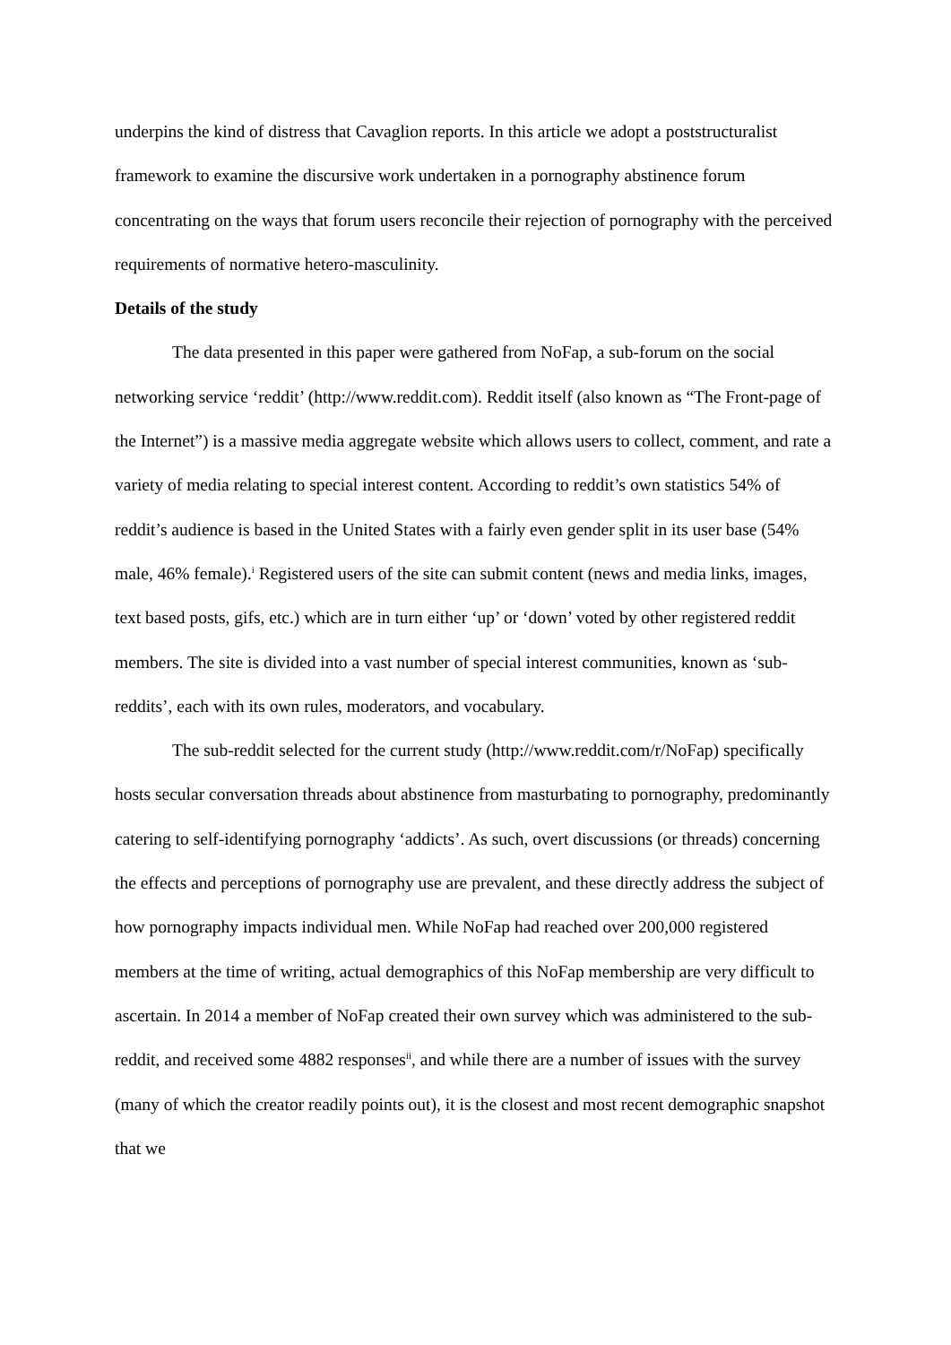underpins the kind of distress that Cavaglion reports. In this article we adopt a poststructuralist framework to examine the discursive work undertaken in a pornography abstinence forum concentrating on the ways that forum users reconcile their rejection of pornography with the perceived requirements of normative hetero-masculinity.
Details of the study
The data presented in this paper were gathered from NoFap, a sub-forum on the social networking service ‘reddit’ (http://www.reddit.com). Reddit itself (also known as “The Front-page of the Internet”) is a massive media aggregate website which allows users to collect, comment, and rate a variety of media relating to special interest content. According to reddit’s own statistics 54% of reddit’s audience is based in the United States with a fairly even gender split in its user base (54% male, 46% female).<sup>i</sup> Registered users of the site can submit content (news and media links, images, text based posts, gifs, etc.) which are in turn either ‘up’ or ‘down’ voted by other registered reddit members. The site is divided into a vast number of special interest communities, known as ‘sub-reddits’, each with its own rules, moderators, and vocabulary.
The sub-reddit selected for the current study (http://www.reddit.com/r/NoFap) specifically hosts secular conversation threads about abstinence from masturbating to pornography, predominantly catering to self-identifying pornography ‘addicts’. As such, overt discussions (or threads) concerning the effects and perceptions of pornography use are prevalent, and these directly address the subject of how pornography impacts individual men. While NoFap had reached over 200,000 registered members at the time of writing, actual demographics of this NoFap membership are very difficult to ascertain. In 2014 a member of NoFap created their own survey which was administered to the sub-reddit, and received some 4882 responses<sup>ii</sup>, and while there are a number of issues with the survey (many of which the creator readily points out), it is the closest and most recent demographic snapshot that we